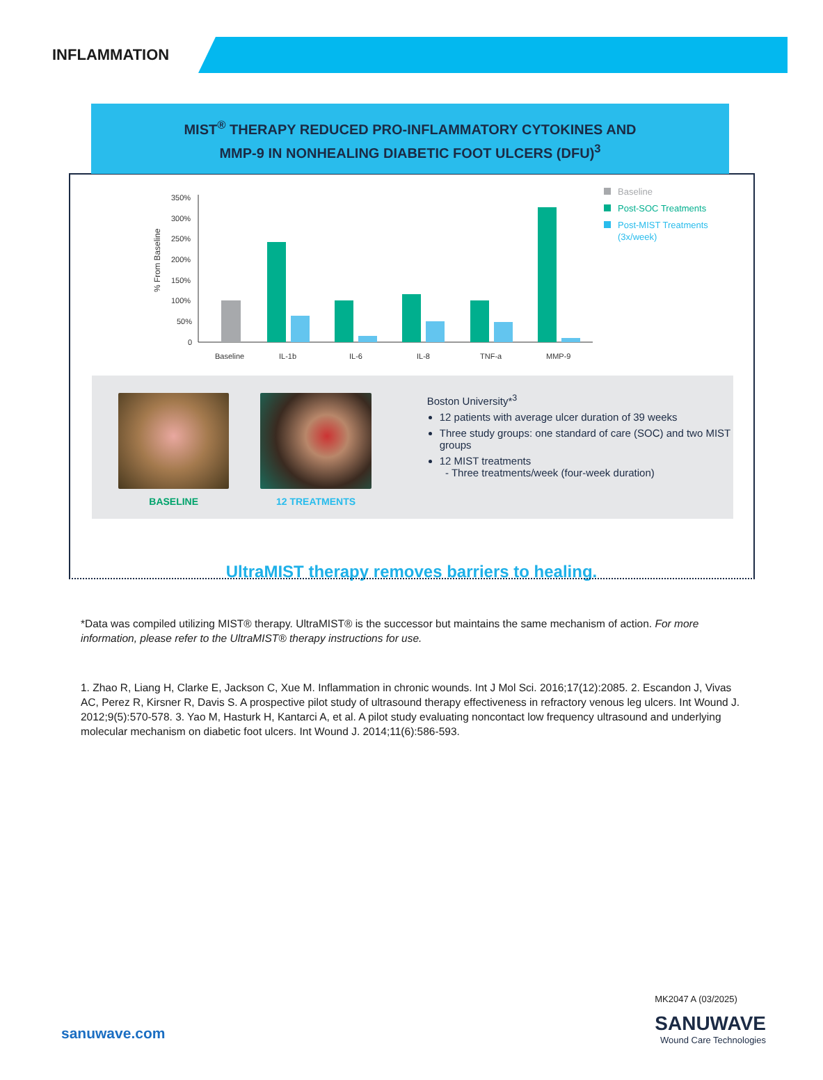INFLAMMATION
MIST<sup>®</sup> THERAPY REDUCED PRO-INFLAMMATORY CYTOKINES AND
MMP-9 IN NONHEALING DIABETIC FOOT ULCERS (DFU)<sup>3</sup>
% From Baseline
350%
300%
250%
200%
150%
100%
50%
0
Baseline
IL-1b
IL-6
IL-8
TNF-a
MMP-9
Baseline
Post-SOC Treatments
Post-MIST Treatments
(3x/week)
BASELINE 12 TREATMENTS
Boston University*<sup>3</sup>
12 patients with average ulcer duration of 39 weeks
Three study groups: one standard of care (SOC) and two MIST groups
12 MIST treatments
- Three treatments/week (four-week duration)
UltraMIST therapy removes barriers to healing.
*Data was compiled utilizing MIST® therapy. UltraMIST® is the successor but maintains the same mechanism of action. For more information, please refer to the UltraMIST® therapy instructions for use.
1. Zhao R, Liang H, Clarke E, Jackson C, Xue M. Inflammation in chronic wounds. Int J Mol Sci. 2016;17(12):2085. 2. Escandon J, Vivas AC, Perez R, Kirsner R, Davis S. A prospective pilot study of ultrasound therapy effectiveness in refractory venous leg ulcers. Int Wound J. 2012;9(5):570-578. 3. Yao M, Hasturk H, Kantarci A, et al. A pilot study evaluating noncontact low frequency ultrasound and underlying molecular mechanism on diabetic foot ulcers. Int Wound J. 2014;11(6):586-593.
sanuwave.com
MK2047 A (03/2025)
SANUWAVE
Wound Care Technologies